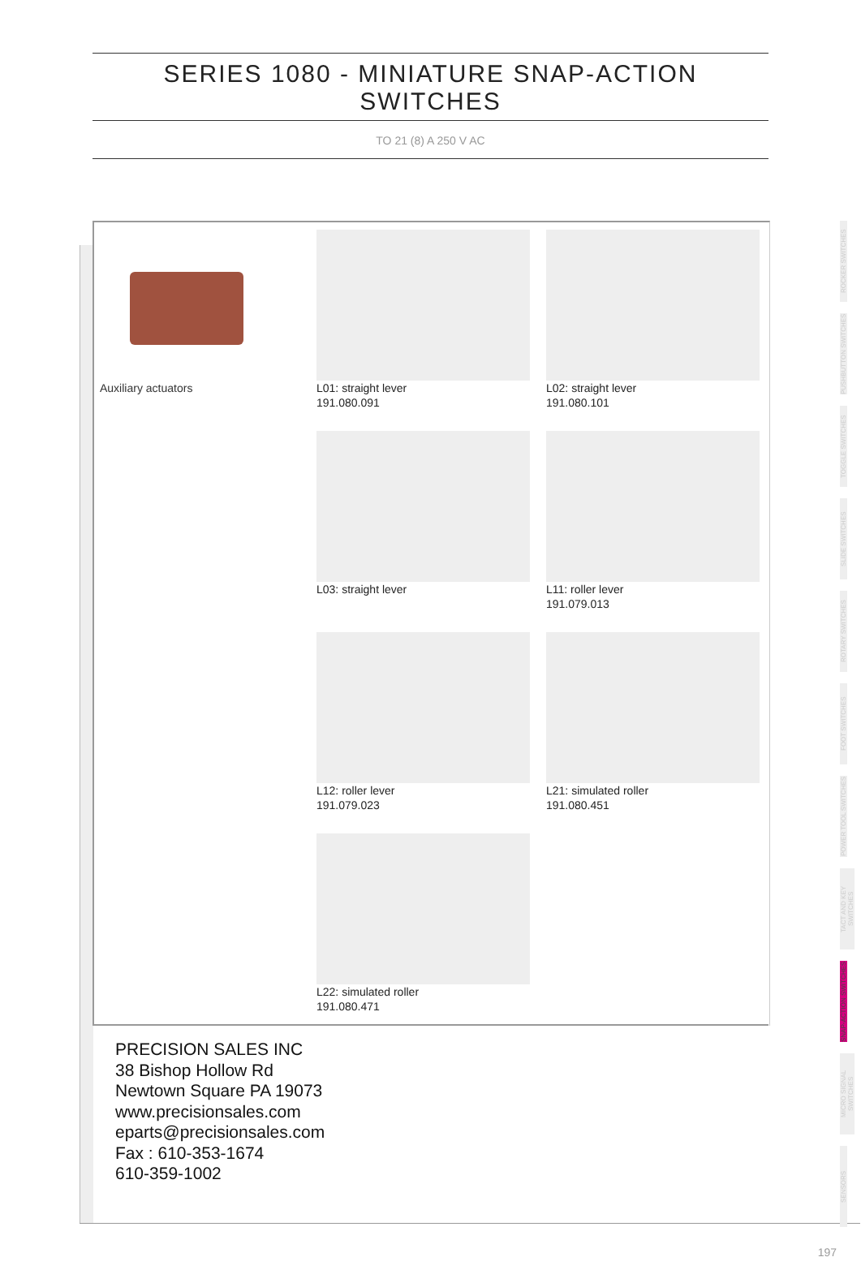SERIES 1080 - MINIATURE SNAP-ACTION SWITCHES
TO 21 (8) A 250 V AC
Auxiliary actuators
L01: straight lever
191.080.091
L02: straight lever
191.080.101
L03: straight lever
L11: roller lever
191.079.013
L12: roller lever
191.079.023
L21: simulated roller
191.080.451
L22: simulated roller
191.080.471
PRECISION SALES INC
38 Bishop Hollow Rd
Newtown Square PA 19073
www.precisionsales.com
eparts@precisionsales.com
Fax : 610-353-1674
610-359-1002
ROCKER SWITCHES
PUSHBUTTON SWITCHES
TOGGLE SWITCHES
SLIDE SWITCHES
ROTARY SWITCHES
FOOT SWITCHES
POWER TOOL SWITCHES
TACT AND KEY SWITCHES
SNAP-ACTION SWITCHES
MICRO SIGNAL SWITCHES
SENSORS
197